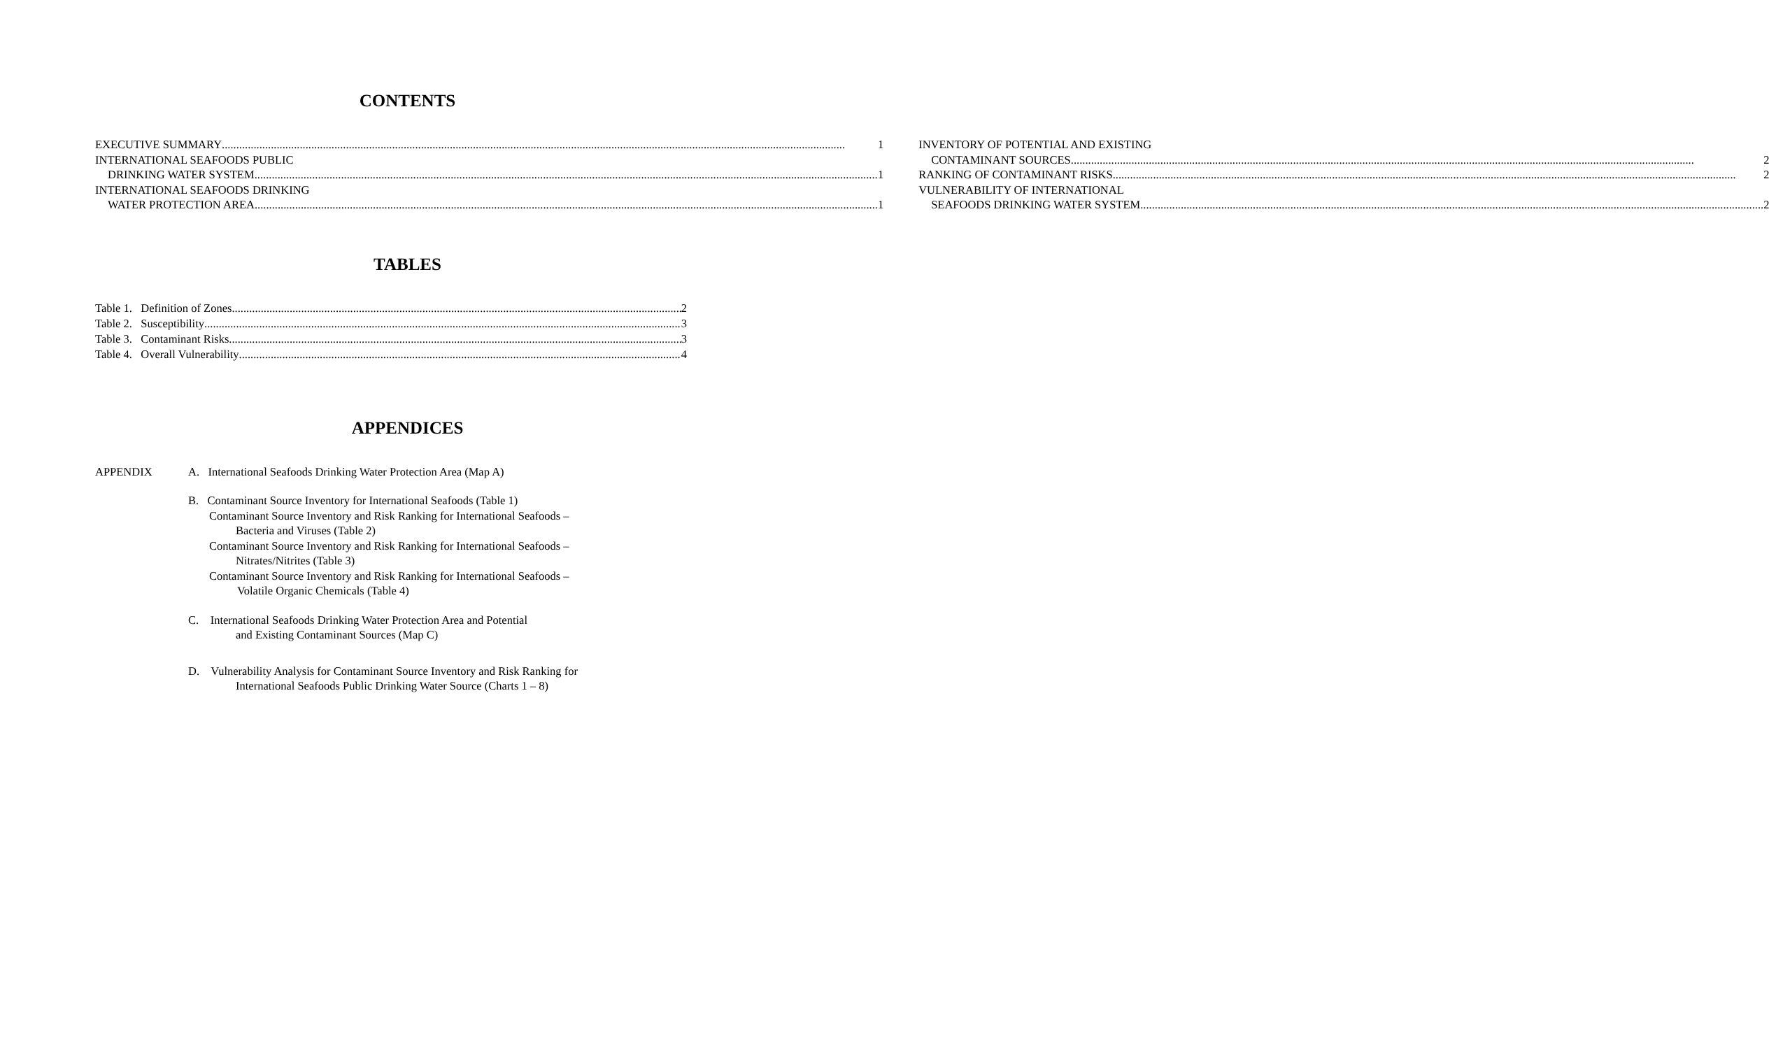CONTENTS
EXECUTIVE SUMMARY 1
INTERNATIONAL SEAFOODS PUBLIC
DRINKING WATER SYSTEM 1
INTERNATIONAL SEAFOODS DRINKING
WATER PROTECTION AREA 1
INVENTORY OF POTENTIAL AND EXISTING
CONTAMINANT SOURCES 2
RANKING OF CONTAMINANT RISKS 2
VULNERABILITY OF INTERNATIONAL
SEAFOODS DRINKING WATER SYSTEM 2
TABLES
Table 1. Definition of Zones 2
Table 2. Susceptibility 3
Table 3. Contaminant Risks 3
Table 4. Overall Vulnerability 4
APPENDICES
APPENDIX A. International Seafoods Drinking Water Protection Area (Map A)
B. Contaminant Source Inventory for International Seafoods (Table 1)
Contaminant Source Inventory and Risk Ranking for International Seafoods –
Bacteria and Viruses (Table 2)
Contaminant Source Inventory and Risk Ranking for International Seafoods –
Nitrates/Nitrites (Table 3)
Contaminant Source Inventory and Risk Ranking for International Seafoods –
Volatile Organic Chemicals (Table 4)
C. International Seafoods Drinking Water Protection Area and Potential
and Existing Contaminant Sources (Map C)
D. Vulnerability Analysis for Contaminant Source Inventory and Risk Ranking for
International Seafoods Public Drinking Water Source (Charts 1 – 8)